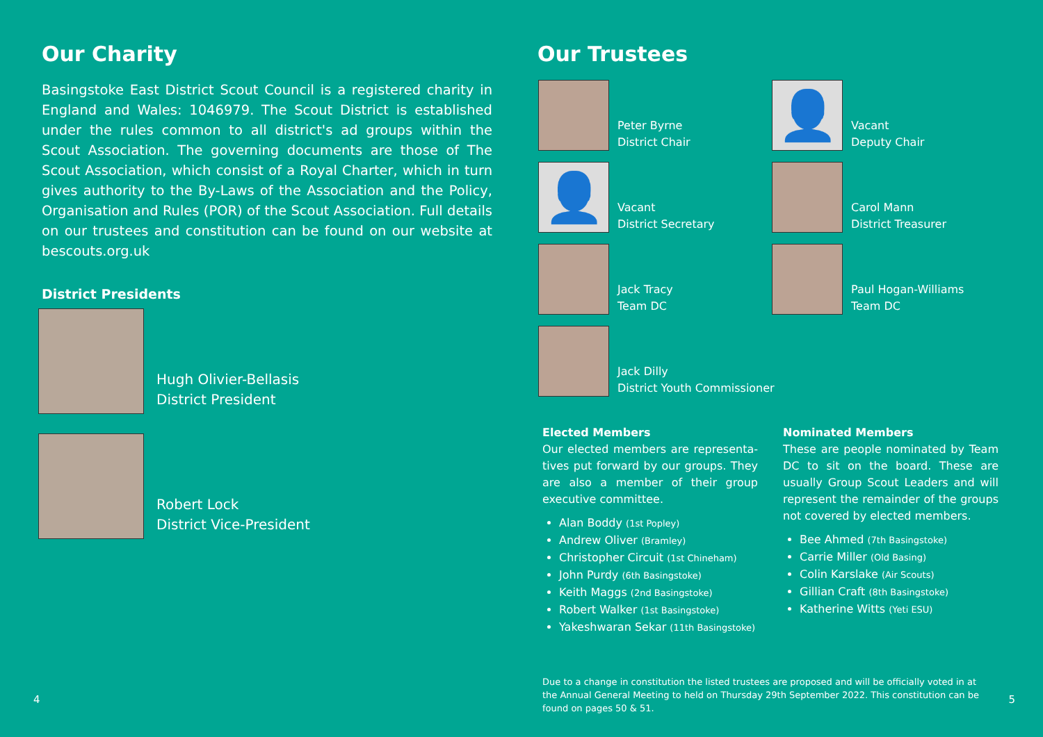Our Charity
Basingstoke East District Scout Council is a registered charity in England and Wales: 1046979. The Scout District is established under the rules common to all district's ad groups within the Scout Association. The governing documents are those of The Scout Association, which consist of a Royal Charter, which in turn gives authority to the By-Laws of the Association and the Policy, Organisation and Rules (POR) of the Scout Association. Full details on our trustees and constitution can be found on our website at bescouts.org.uk
District Presidents
Hugh Olivier-Bellasis
District President
Robert Lock
District Vice-President
4
Our Trustees
Peter Byrne
District Chair
👤
Vacant
Deputy Chair
👤
Vacant
District Secretary
Carol Mann
District Treasurer
Jack Tracy
Team DC
Paul Hogan-Williams
Team DC
Jack Dilly
District Youth Commissioner
Elected Members
Our elected members are representa-tives put forward by our groups. They are also a member of their group executive committee.
Alan Boddy (1st Popley)
Andrew Oliver (Bramley)
Christopher Circuit (1st Chineham)
John Purdy (6th Basingstoke)
Keith Maggs (2nd Basingstoke)
Robert Walker (1st Basingstoke)
Yakeshwaran Sekar (11th Basingstoke)
Nominated Members
These are people nominated by Team DC to sit on the board. These are usually Group Scout Leaders and will represent the remainder of the groups not covered by elected members.
Bee Ahmed (7th Basingstoke)
Carrie Miller (Old Basing)
Colin Karslake (Air Scouts)
Gillian Craft (8th Basingstoke)
Katherine Witts (Yeti ESU)
Due to a change in constitution the listed trustees are proposed and will be officially voted in at the Annual General Meeting to held on Thursday 29th September 2022. This constitution can be found on pages 50 & 51.
5